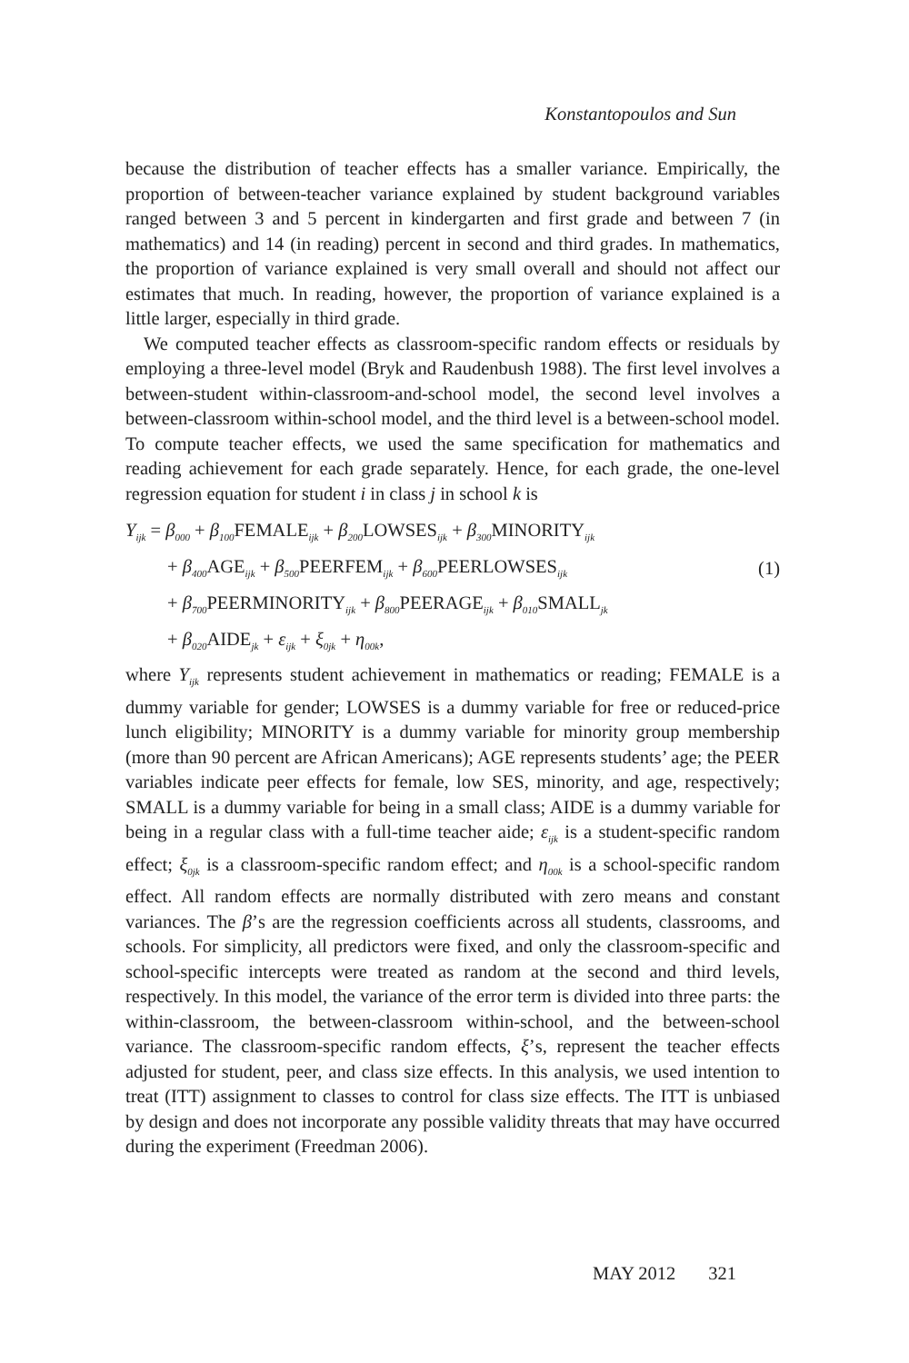Konstantopoulos and Sun
because the distribution of teacher effects has a smaller variance. Empirically, the proportion of between-teacher variance explained by student background variables ranged between 3 and 5 percent in kindergarten and first grade and between 7 (in mathematics) and 14 (in reading) percent in second and third grades. In mathematics, the proportion of variance explained is very small overall and should not affect our estimates that much. In reading, however, the proportion of variance explained is a little larger, especially in third grade.
We computed teacher effects as classroom-specific random effects or residuals by employing a three-level model (Bryk and Raudenbush 1988). The first level involves a between-student within-classroom-and-school model, the second level involves a between-classroom within-school model, and the third level is a between-school model. To compute teacher effects, we used the same specification for mathematics and reading achievement for each grade separately. Hence, for each grade, the one-level regression equation for student i in class j in school k is
Y<sub>ijk</sub> = β<sub>000</sub> + β<sub>100</sub>FEMALE<sub>ijk</sub> + β<sub>200</sub>LOWSES<sub>ijk</sub> + β<sub>300</sub>MINORITY<sub>ijk</sub>
+ β<sub>400</sub>AGE<sub>ijk</sub> + β<sub>500</sub>PEERFEM<sub>ijk</sub> + β<sub>600</sub>PEERLOWSES<sub>ijk</sub>
+ β<sub>700</sub>PEERMINORITY<sub>ijk</sub> + β<sub>800</sub>PEERAGE<sub>ijk</sub> + β<sub>010</sub>SMALL<sub>jk</sub>
+ β<sub>020</sub>AIDE<sub>jk</sub> + ε<sub>ijk</sub> + ξ<sub>0jk</sub> + η<sub>00k</sub>,
(1)
where Y<sub>ijk</sub> represents student achievement in mathematics or reading; FEMALE is a dummy variable for gender; LOWSES is a dummy variable for free or reduced-price lunch eligibility; MINORITY is a dummy variable for minority group membership (more than 90 percent are African Americans); AGE represents students’ age; the PEER variables indicate peer effects for female, low SES, minority, and age, respectively; SMALL is a dummy variable for being in a small class; AIDE is a dummy variable for being in a regular class with a full-time teacher aide; ε<sub>ijk</sub> is a student-specific random effect; ξ<sub>0jk</sub> is a classroom-specific random effect; and η<sub>00k</sub> is a school-specific random effect. All random effects are normally distributed with zero means and constant variances. The β’s are the regression coefficients across all students, classrooms, and schools. For simplicity, all predictors were fixed, and only the classroom-specific and school-specific intercepts were treated as random at the second and third levels, respectively. In this model, the variance of the error term is divided into three parts: the within-classroom, the between-classroom within-school, and the between-school variance. The classroom-specific random effects, ξ’s, represent the teacher effects adjusted for student, peer, and class size effects. In this analysis, we used intention to treat (ITT) assignment to classes to control for class size effects. The ITT is unbiased by design and does not incorporate any possible validity threats that may have occurred during the experiment (Freedman 2006).
MAY 2012 321